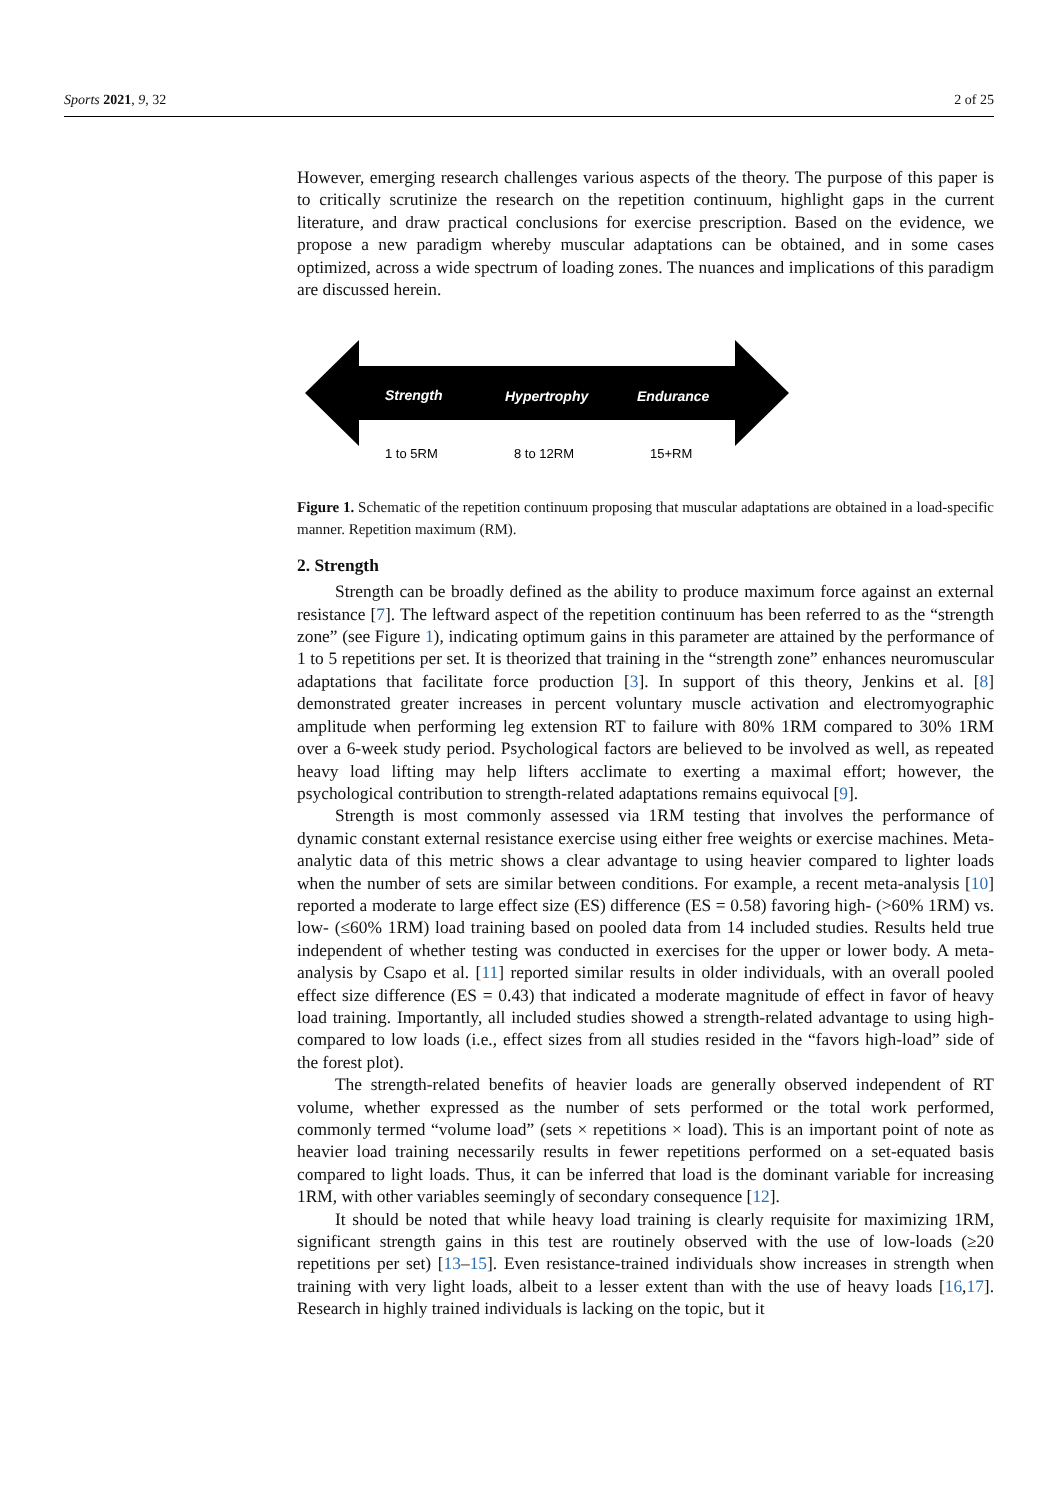Sports 2021, 9, 32 2 of 25
However, emerging research challenges various aspects of the theory. The purpose of this paper is to critically scrutinize the research on the repetition continuum, highlight gaps in the current literature, and draw practical conclusions for exercise prescription. Based on the evidence, we propose a new paradigm whereby muscular adaptations can be obtained, and in some cases optimized, across a wide spectrum of loading zones. The nuances and implications of this paradigm are discussed herein.
Strength
Hypertrophy
Endurance
1 to 5RM
8 to 12RM
15+RM
Figure 1. Schematic of the repetition continuum proposing that muscular adaptations are obtained in a load-specific manner. Repetition maximum (RM).
2. Strength
Strength can be broadly defined as the ability to produce maximum force against an external resistance [7]. The leftward aspect of the repetition continuum has been referred to as the “strength zone” (see Figure 1), indicating optimum gains in this parameter are attained by the performance of 1 to 5 repetitions per set. It is theorized that training in the “strength zone” enhances neuromuscular adaptations that facilitate force production [3]. In support of this theory, Jenkins et al. [8] demonstrated greater increases in percent voluntary muscle activation and electromyographic amplitude when performing leg extension RT to failure with 80% 1RM compared to 30% 1RM over a 6-week study period. Psychological factors are believed to be involved as well, as repeated heavy load lifting may help lifters acclimate to exerting a maximal effort; however, the psychological contribution to strength-related adaptations remains equivocal [9].
Strength is most commonly assessed via 1RM testing that involves the performance of dynamic constant external resistance exercise using either free weights or exercise machines. Meta-analytic data of this metric shows a clear advantage to using heavier compared to lighter loads when the number of sets are similar between conditions. For example, a recent meta-analysis [10] reported a moderate to large effect size (ES) difference (ES = 0.58) favoring high- (>60% 1RM) vs. low- (≤60% 1RM) load training based on pooled data from 14 included studies. Results held true independent of whether testing was conducted in exercises for the upper or lower body. A meta-analysis by Csapo et al. [11] reported similar results in older individuals, with an overall pooled effect size difference (ES = 0.43) that indicated a moderate magnitude of effect in favor of heavy load training. Importantly, all included studies showed a strength-related advantage to using high- compared to low loads (i.e., effect sizes from all studies resided in the “favors high-load” side of the forest plot).
The strength-related benefits of heavier loads are generally observed independent of RT volume, whether expressed as the number of sets performed or the total work performed, commonly termed “volume load” (sets × repetitions × load). This is an important point of note as heavier load training necessarily results in fewer repetitions performed on a set-equated basis compared to light loads. Thus, it can be inferred that load is the dominant variable for increasing 1RM, with other variables seemingly of secondary consequence [12].
It should be noted that while heavy load training is clearly requisite for maximizing 1RM, significant strength gains in this test are routinely observed with the use of low-loads (≥20 repetitions per set) [13–15]. Even resistance-trained individuals show increases in strength when training with very light loads, albeit to a lesser extent than with the use of heavy loads [16,17]. Research in highly trained individuals is lacking on the topic, but it